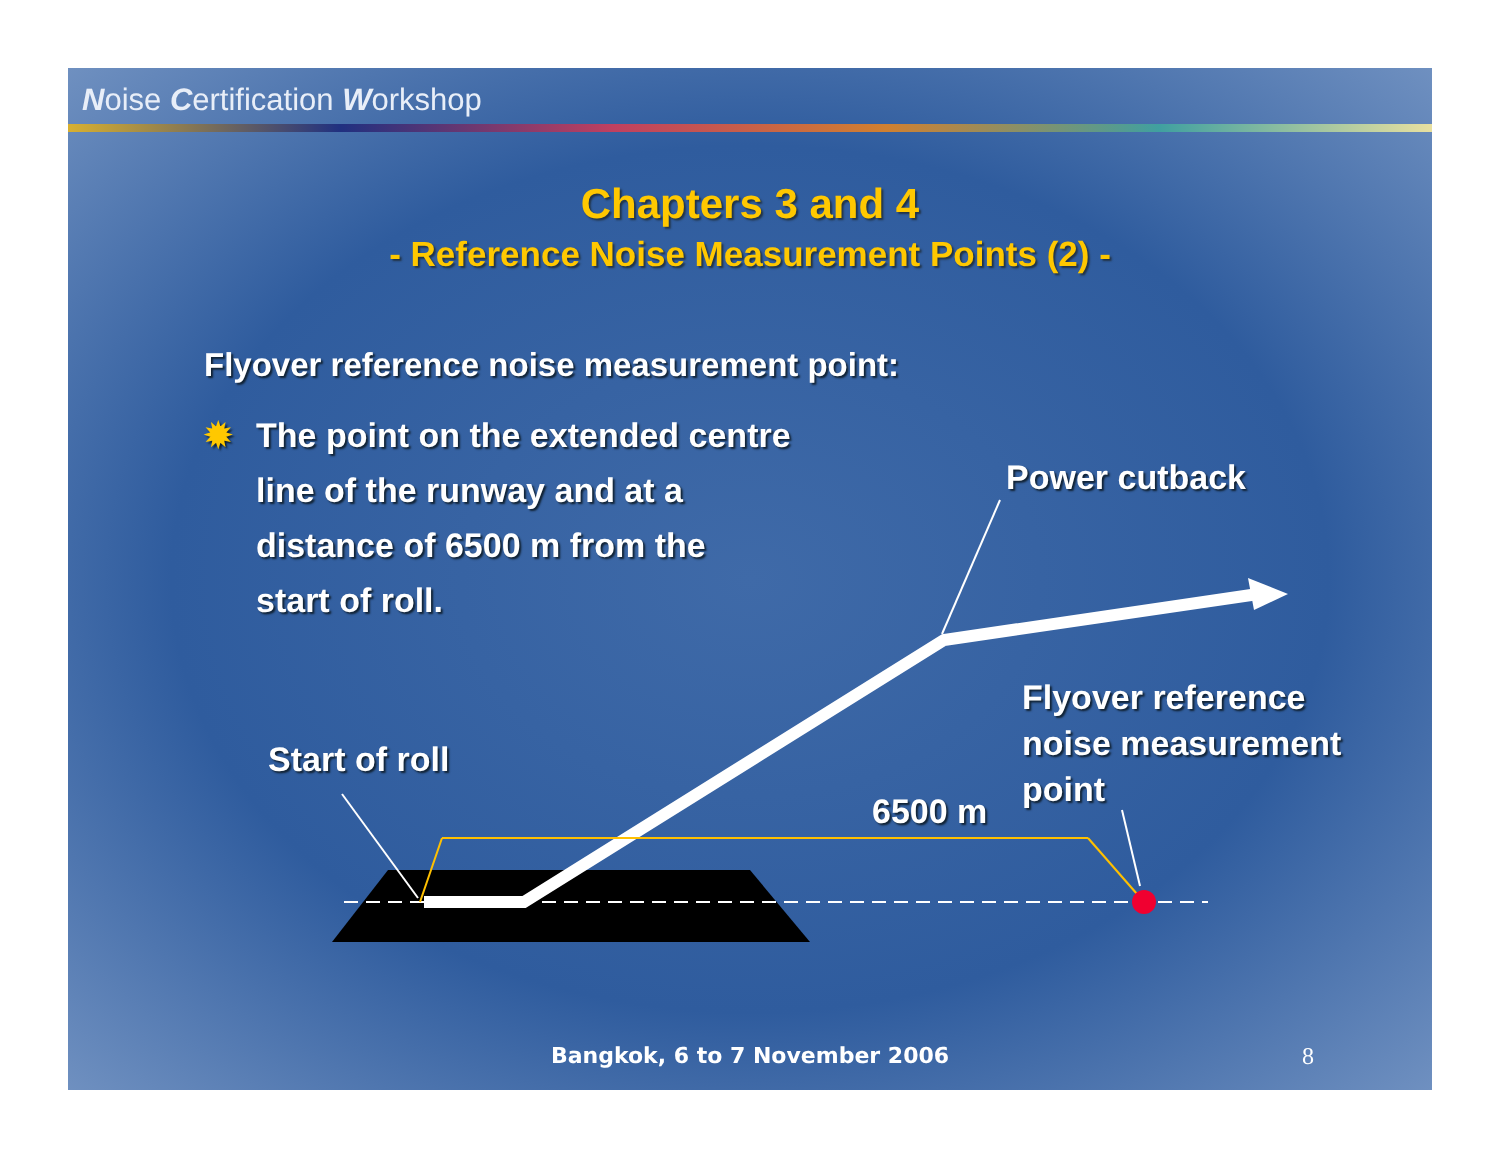Noise Certification Workshop
Chapters 3 and 4
- Reference Noise Measurement Points (2) -
Flyover reference noise measurement point:
✹
The point on the extended centre
line of the runway and at a
distance of 6500 m from the
start of roll.
Power cutback
Flyover reference
noise measurement
point
Start of roll
6500 m
Bangkok, 6 to 7 November 2006 8